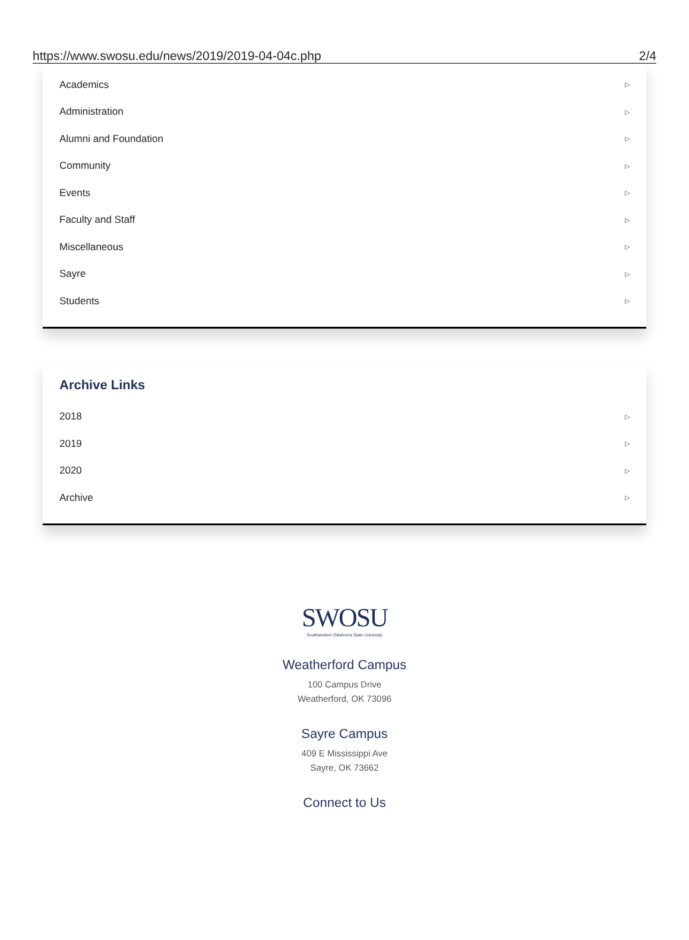https://www.swosu.edu/news/2019/2019-04-04c.php 2/4
Academics ▷
Administration ▷
Alumni and Foundation ▷
Community ▷
Events ▷
Faculty and Staff ▷
Miscellaneous ▷
Sayre ▷
Students ▷
Archive Links
2018 ▷
2019 ▷
2020 ▷
Archive ▷
SWOSU
Southwestern Oklahoma State University
Weatherford Campus
100 Campus Drive
Weatherford, OK 73096
Sayre Campus
409 E Mississippi Ave
Sayre, OK 73662
Connect to Us